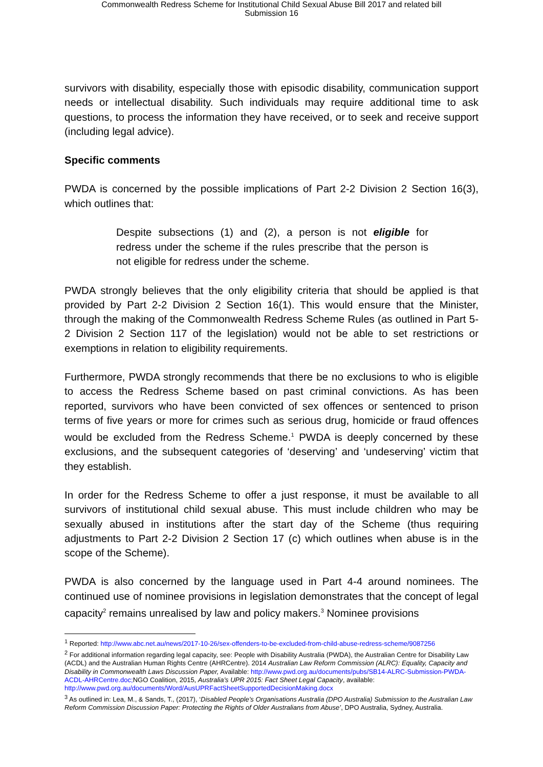Commonwealth Redress Scheme for Institutional Child Sexual Abuse Bill 2017 and related bill
Submission 16
survivors with disability, especially those with episodic disability, communication support needs or intellectual disability. Such individuals may require additional time to ask questions, to process the information they have received, or to seek and receive support (including legal advice).
Specific comments
PWDA is concerned by the possible implications of Part 2-2 Division 2 Section 16(3), which outlines that:
Despite subsections (1) and (2), a person is not eligible for redress under the scheme if the rules prescribe that the person is not eligible for redress under the scheme.
PWDA strongly believes that the only eligibility criteria that should be applied is that provided by Part 2-2 Division 2 Section 16(1). This would ensure that the Minister, through the making of the Commonwealth Redress Scheme Rules (as outlined in Part 5-2 Division 2 Section 117 of the legislation) would not be able to set restrictions or exemptions in relation to eligibility requirements.
Furthermore, PWDA strongly recommends that there be no exclusions to who is eligible to access the Redress Scheme based on past criminal convictions. As has been reported, survivors who have been convicted of sex offences or sentenced to prison terms of five years or more for crimes such as serious drug, homicide or fraud offences would be excluded from the Redress Scheme.<sup>1</sup> PWDA is deeply concerned by these exclusions, and the subsequent categories of ‘deserving’ and ‘undeserving’ victim that they establish.
In order for the Redress Scheme to offer a just response, it must be available to all survivors of institutional child sexual abuse. This must include children who may be sexually abused in institutions after the start day of the Scheme (thus requiring adjustments to Part 2-2 Division 2 Section 17 (c) which outlines when abuse is in the scope of the Scheme).
PWDA is also concerned by the language used in Part 4-4 around nominees. The continued use of nominee provisions in legislation demonstrates that the concept of legal capacity<sup>2</sup> remains unrealised by law and policy makers.<sup>3</sup> Nominee provisions
<sup>1</sup> Reported: http://www.abc.net.au/news/2017-10-26/sex-offenders-to-be-excluded-from-child-abuse-redress-scheme/9087256
<sup>2</sup> For additional information regarding legal capacity, see: People with Disability Australia (PWDA), the Australian Centre for Disability Law (ACDL) and the Australian Human Rights Centre (AHRCentre). 2014 Australian Law Reform Commission (ALRC): Equality, Capacity and Disability in Commonwealth Laws Discussion Paper, Available: http://www.pwd.org.au/documents/pubs/SB14-ALRC-Submission-PWDA-ACDL-AHRCentre.doc; NGO Coalition, 2015, Australia’s UPR 2015: Fact Sheet Legal Capacity, available: http://www.pwd.org.au/documents/Word/AusUPRFactSheetSupportedDecisionMaking.docx
<sup>3</sup> As outlined in: Lea, M., & Sands, T., (2017), ‘Disabled People’s Organisations Australia (DPO Australia) Submission to the Australian Law Reform Commission Discussion Paper: Protecting the Rights of Older Australians from Abuse’, DPO Australia, Sydney, Australia.